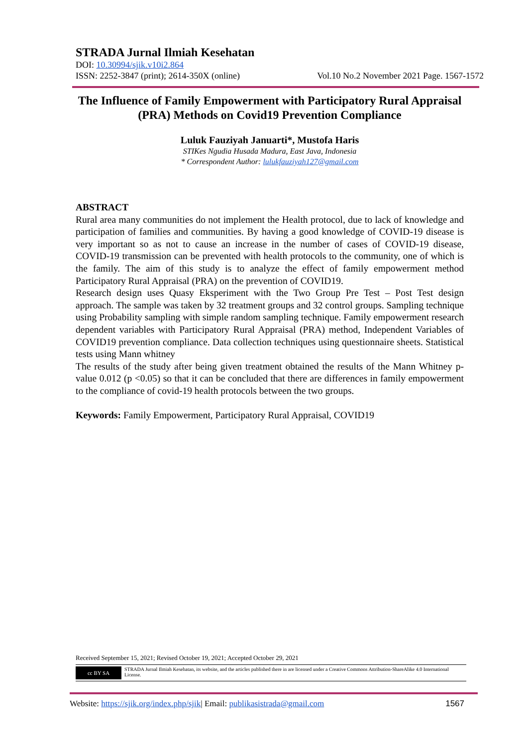STRADA Jurnal Ilmiah Kesehatan
DOI: 10.30994/sjik.v10i2.864
ISSN: 2252-3847 (print); 2614-350X (online) Vol.10 No.2 November 2021 Page. 1567-1572
The Influence of Family Empowerment with Participatory Rural Appraisal (PRA) Methods on Covid19 Prevention Compliance
Luluk Fauziyah Januarti*, Mustofa Haris
STIKes Ngudia Husada Madura, East Java, Indonesia
* Correspondent Author: lulukfauziyah127@gmail.com
ABSTRACT
Rural area many communities do not implement the Health protocol, due to lack of knowledge and participation of families and communities. By having a good knowledge of COVID-19 disease is very important so as not to cause an increase in the number of cases of COVID-19 disease, COVID-19 transmission can be prevented with health protocols to the community, one of which is the family. The aim of this study is to analyze the effect of family empowerment method Participatory Rural Appraisal (PRA) on the prevention of COVID19.
Research design uses Quasy Eksperiment with the Two Group Pre Test – Post Test design approach. The sample was taken by 32 treatment groups and 32 control groups. Sampling technique using Probability sampling with simple random sampling technique. Family empowerment research dependent variables with Participatory Rural Appraisal (PRA) method, Independent Variables of COVID19 prevention compliance. Data collection techniques using questionnaire sheets. Statistical tests using Mann whitney
The results of the study after being given treatment obtained the results of the Mann Whitney p-value 0.012 (p <0.05) so that it can be concluded that there are differences in family empowerment to the compliance of covid-19 health protocols between the two groups.
Keywords: Family Empowerment, Participatory Rural Appraisal, COVID19
Received September 15, 2021; Revised October 19, 2021; Accepted October 29, 2021
cc BY SA
STRADA Jurnal Ilmiah Kesehatan, its website, and the articles published there in are licensed under a Creative Commons Attribution-ShareAlike 4.0 International License.
Website: https://sjik.org/index.php/sjik| Email: publikasistrada@gmail.com 1567